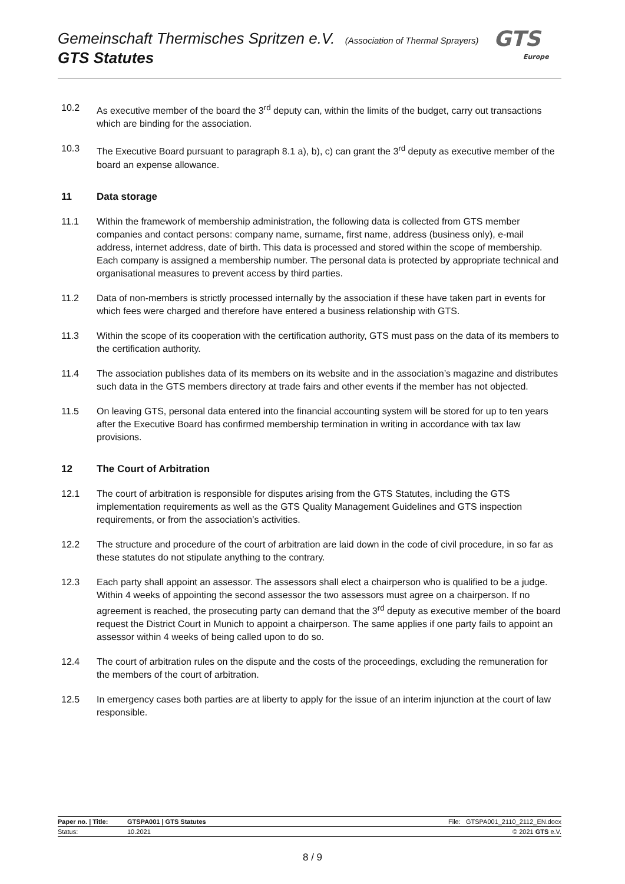Gemeinschaft Thermisches Spritzen e.V. (Association of Thermal Sprayers)
GTS Statutes
GTS
Europe
10.2 As executive member of the board the 3<sup>rd</sup> deputy can, within the limits of the budget, carry out transactions which are binding for the association.
10.3 The Executive Board pursuant to paragraph 8.1 a), b), c) can grant the 3<sup>rd</sup> deputy as executive member of the board an expense allowance.
11 Data storage
11.1 Within the framework of membership administration, the following data is collected from GTS member companies and contact persons: company name, surname, first name, address (business only), e-mail address, internet address, date of birth. This data is processed and stored within the scope of membership. Each company is assigned a membership number. The personal data is protected by appropriate technical and organisational measures to prevent access by third parties.
11.2 Data of non-members is strictly processed internally by the association if these have taken part in events for which fees were charged and therefore have entered a business relationship with GTS.
11.3 Within the scope of its cooperation with the certification authority, GTS must pass on the data of its members to the certification authority.
11.4 The association publishes data of its members on its website and in the association’s magazine and distributes such data in the GTS members directory at trade fairs and other events if the member has not objected.
11.5 On leaving GTS, personal data entered into the financial accounting system will be stored for up to ten years after the Executive Board has confirmed membership termination in writing in accordance with tax law provisions.
12 The Court of Arbitration
12.1 The court of arbitration is responsible for disputes arising from the GTS Statutes, including the GTS implementation requirements as well as the GTS Quality Management Guidelines and GTS inspection requirements, or from the association’s activities.
12.2 The structure and procedure of the court of arbitration are laid down in the code of civil procedure, in so far as these statutes do not stipulate anything to the contrary.
12.3 Each party shall appoint an assessor. The assessors shall elect a chairperson who is qualified to be a judge. Within 4 weeks of appointing the second assessor the two assessors must agree on a chairperson. If no agreement is reached, the prosecuting party can demand that the 3<sup>rd</sup> deputy as executive member of the board request the District Court in Munich to appoint a chairperson. The same applies if one party fails to appoint an assessor within 4 weeks of being called upon to do so.
12.4 The court of arbitration rules on the dispute and the costs of the proceedings, excluding the remuneration for the members of the court of arbitration.
12.5 In emergency cases both parties are at liberty to apply for the issue of an interim injunction at the court of law responsible.
Paper no. | Title: GTSPA001 | GTS Statutes File: GTSPA001_2110_2112_EN.docx
Status: 10.2021 © 2021 GTS e.V.
8 / 9